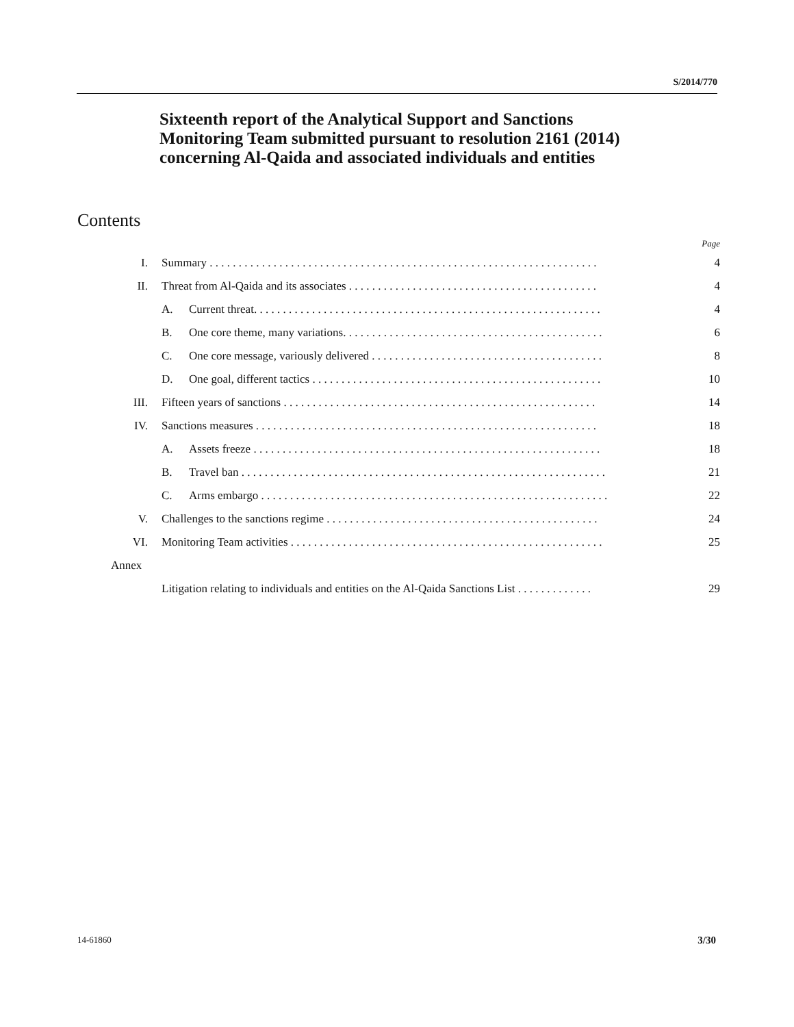S/2014/770
Sixteenth report of the Analytical Support and Sanctions Monitoring Team submitted pursuant to resolution 2161 (2014) concerning Al-Qaida and associated individuals and entities
Contents
| Page | | | |
| I. | Summary . . . . . . . . . . . . . . . . . . . . . . . . . . . . . . . . . . . . . . . . . . . . . . . . . . . . . . . . . . . . . . . . . . . | | 4 |
| II. | Threat from Al-Qaida and its associates . . . . . . . . . . . . . . . . . . . . . . . . . . . . . . . . . . . . . . . . . . . | | 4 |
| | A. | Current threat. . . . . . . . . . . . . . . . . . . . . . . . . . . . . . . . . . . . . . . . . . . . . . . . . . . . . . . . . . . . | 4 |
| | B. | One core theme, many variations. . . . . . . . . . . . . . . . . . . . . . . . . . . . . . . . . . . . . . . . . . . . . | 6 |
| | C. | One core message, variously delivered . . . . . . . . . . . . . . . . . . . . . . . . . . . . . . . . . . . . . . . . | 8 |
| | D. | One goal, different tactics . . . . . . . . . . . . . . . . . . . . . . . . . . . . . . . . . . . . . . . . . . . . . . . . . . | 10 |
| III. | Fifteen years of sanctions . . . . . . . . . . . . . . . . . . . . . . . . . . . . . . . . . . . . . . . . . . . . . . . . . . . . . . | | 14 |
| IV. | Sanctions measures . . . . . . . . . . . . . . . . . . . . . . . . . . . . . . . . . . . . . . . . . . . . . . . . . . . . . . . . . . . | | 18 |
| | A. | Assets freeze . . . . . . . . . . . . . . . . . . . . . . . . . . . . . . . . . . . . . . . . . . . . . . . . . . . . . . . . . . . . | 18 |
| | B. | Travel ban . . . . . . . . . . . . . . . . . . . . . . . . . . . . . . . . . . . . . . . . . . . . . . . . . . . . . . . . . . . . . . . | 21 |
| | C. | Arms embargo . . . . . . . . . . . . . . . . . . . . . . . . . . . . . . . . . . . . . . . . . . . . . . . . . . . . . . . . . . . . | 22 |
| V. | Challenges to the sanctions regime . . . . . . . . . . . . . . . . . . . . . . . . . . . . . . . . . . . . . . . . . . . . . . . | | 24 |
| VI. | Monitoring Team activities . . . . . . . . . . . . . . . . . . . . . . . . . . . . . . . . . . . . . . . . . . . . . . . . . . . . . . | | 25 |
| Annex | | | |
| | Litigation relating to individuals and entities on the Al-Qaida Sanctions List . . . . . . . . . . . . . | | 29 |
14-61860 3/30